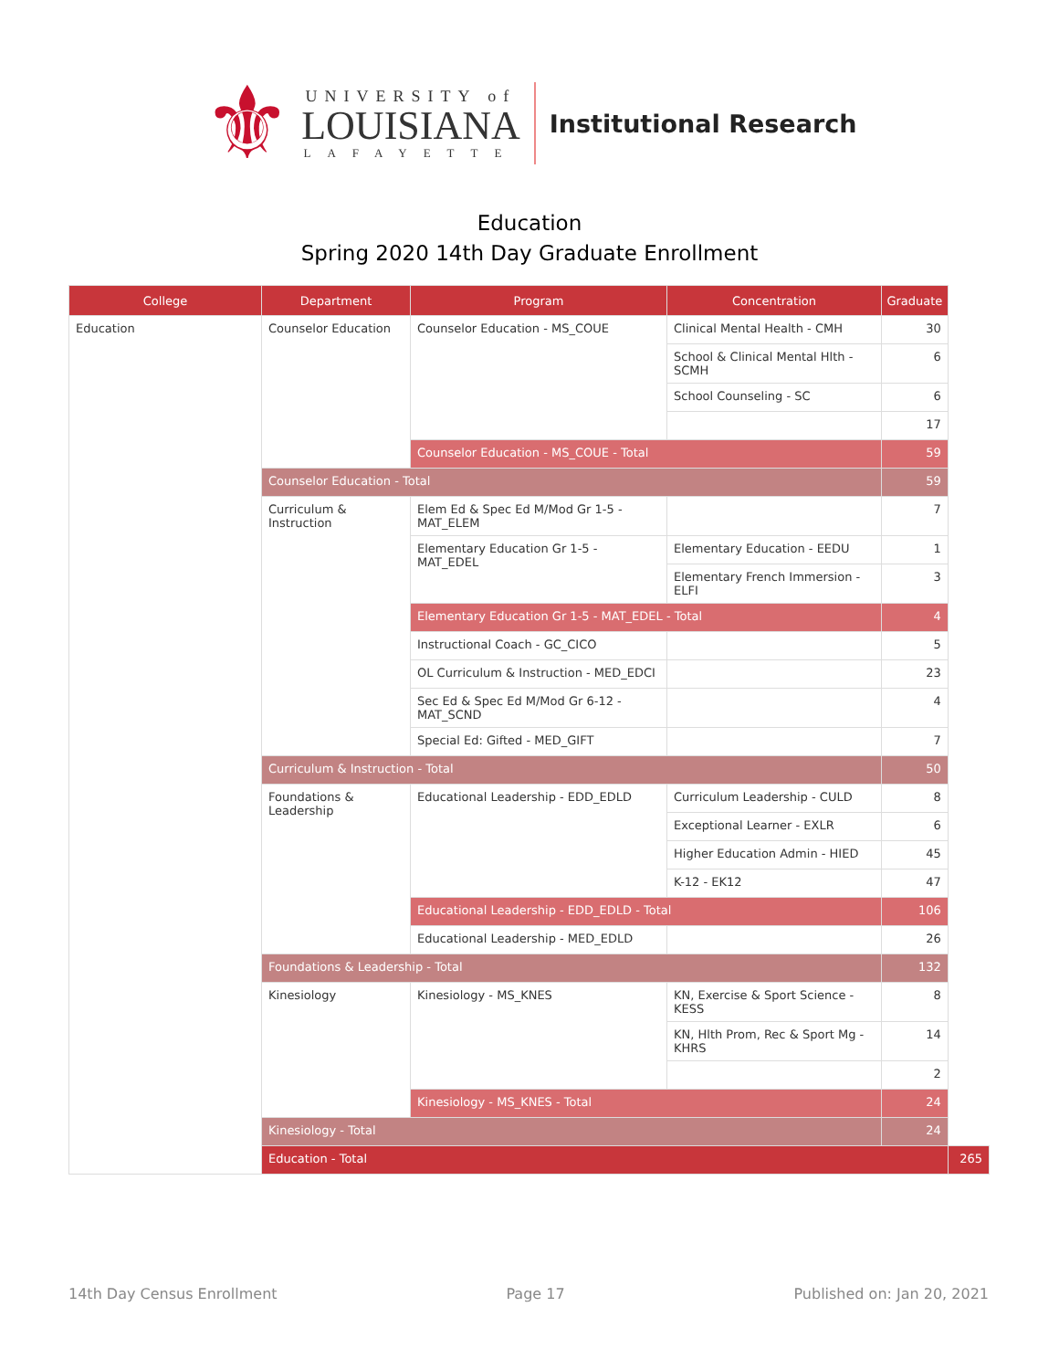⚜
UNIVERSITY of
LOUISIANA
LAFAYETTE
Institutional Research
Education
Spring 2020 14th Day Graduate Enrollment
| College | Department | Program | Concentration | Graduate | |
| --- | --- | --- | --- | --- | --- |
| Education | Counselor Education | Counselor Education - MS_COUE | Clinical Mental Health - CMH | 30 | |
| | | | School & Clinical Mental Hlth - SCMH | 6 | |
| | | | School Counseling - SC | 6 | |
| | | | | 17 | |
| | | Counselor Education - MS_COUE - Total | | 59 | |
| | Counselor Education - Total | | | 59 | |
| | Curriculum & Instruction | Elem Ed & Spec Ed M/Mod Gr 1-5 - MAT_ELEM | | 7 | |
| | | Elementary Education Gr 1-5 - MAT_EDEL | Elementary Education - EEDU | 1 | |
| | | | Elementary French Immersion - ELFI | 3 | |
| | | Elementary Education Gr 1-5 - MAT_EDEL - Total | | 4 | |
| | | Instructional Coach - GC_CICO | | 5 | |
| | | OL Curriculum & Instruction - MED_EDCI | | 23 | |
| | | Sec Ed & Spec Ed M/Mod Gr 6-12 - MAT_SCND | | 4 | |
| | | Special Ed: Gifted - MED_GIFT | | 7 | |
| | Curriculum & Instruction - Total | | | 50 | |
| | Foundations & Leadership | Educational Leadership - EDD_EDLD | Curriculum Leadership - CULD | 8 | |
| | | | Exceptional Learner - EXLR | 6 | |
| | | | Higher Education Admin - HIED | 45 | |
| | | | K-12 - EK12 | 47 | |
| | | Educational Leadership - EDD_EDLD - Total | | 106 | |
| | | Educational Leadership - MED_EDLD | | 26 | |
| | Foundations & Leadership - Total | | | 132 | |
| | Kinesiology | Kinesiology - MS_KNES | KN, Exercise & Sport Science - KESS | 8 | |
| | | | KN, Hlth Prom, Rec & Sport Mg - KHRS | 14 | |
| | | | | 2 | |
| | | Kinesiology - MS_KNES - Total | | 24 | |
| | Kinesiology - Total | | | 24 | |
| | Education - Total | | | | 265 |
14th Day Census Enrollment Page 17 Published on: Jan 20, 2021